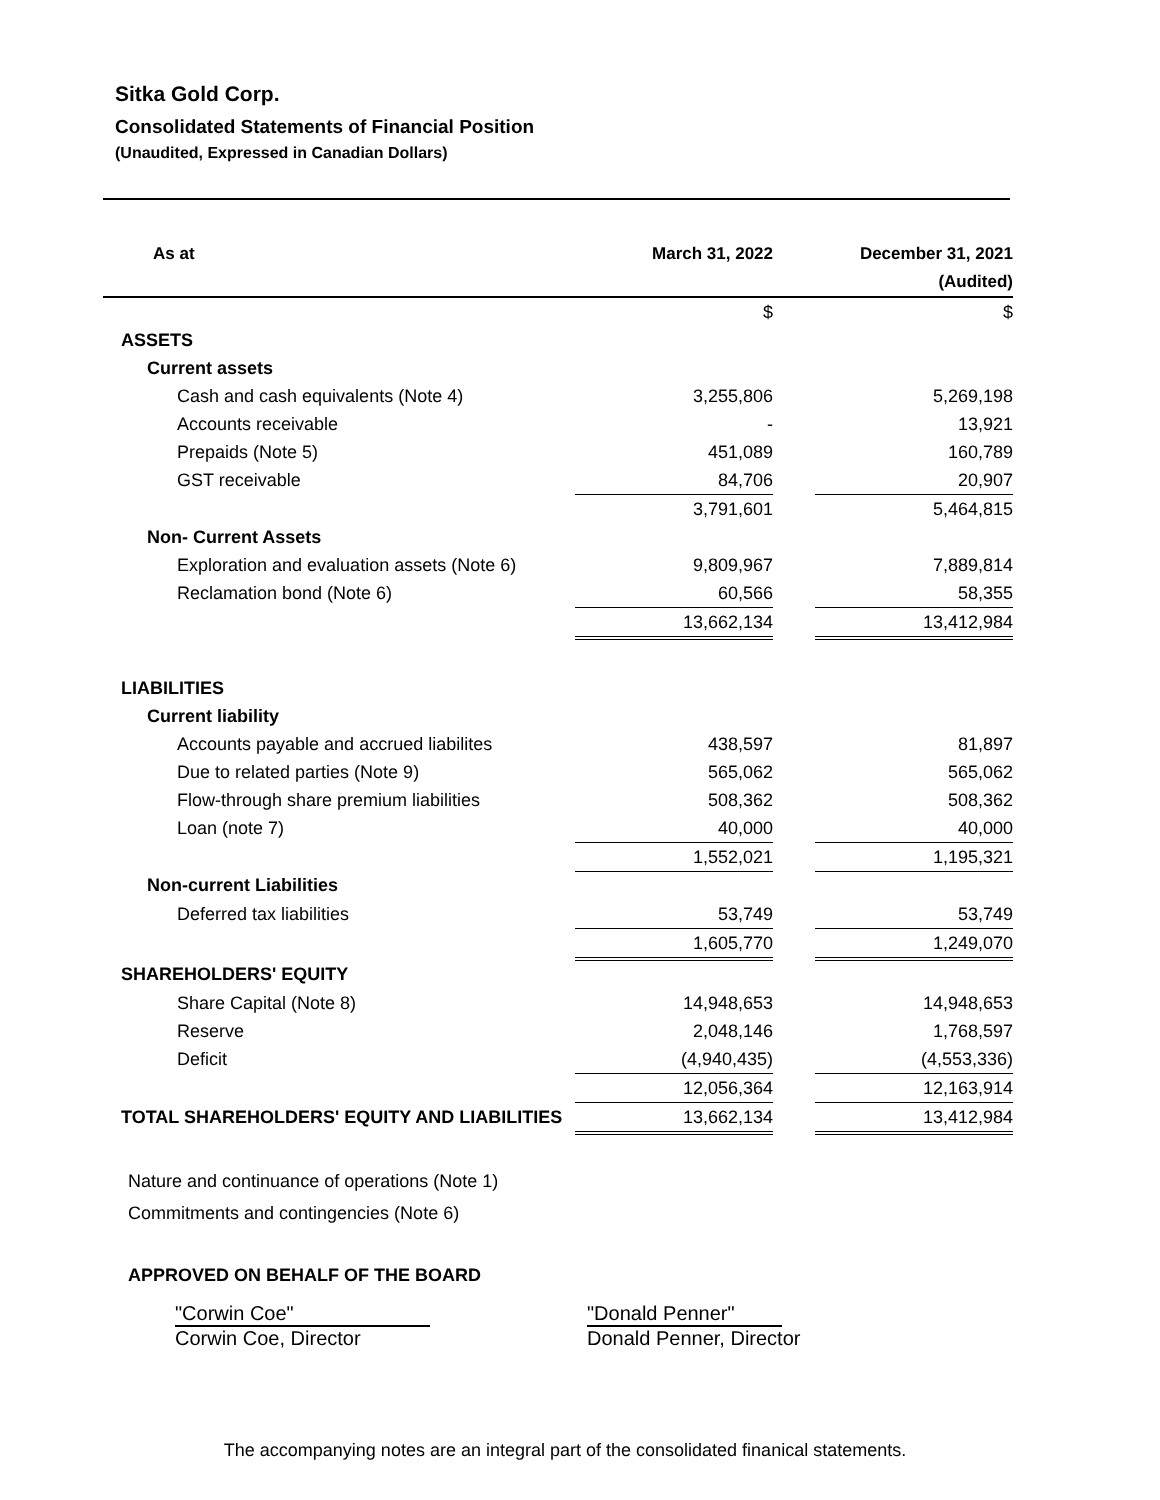Sitka Gold Corp.
Consolidated Statements of Financial Position
(Unaudited, Expressed in Canadian Dollars)
| As at | March 31, 2022 | | December 31, 2021 |
| --- | --- | --- | --- |
| | | | (Audited) |
| | $ | | $ |
| ASSETS | | | |
| Current assets | | | |
| Cash and cash equivalents (Note 4) | 3,255,806 | | 5,269,198 |
| Accounts receivable | - | | 13,921 |
| Prepaids (Note 5) | 451,089 | | 160,789 |
| GST receivable | 84,706 | | 20,907 |
| | 3,791,601 | | 5,464,815 |
| Non- Current Assets | | | |
| Exploration and evaluation assets (Note 6) | 9,809,967 | | 7,889,814 |
| Reclamation bond (Note 6) | 60,566 | | 58,355 |
| | 13,662,134 | | 13,412,984 |
| LIABILITIES | | | |
| Current liability | | | |
| Accounts payable and accrued liabilites | 438,597 | | 81,897 |
| Due to related parties (Note 9) | 565,062 | | 565,062 |
| Flow-through share premium liabilities | 508,362 | | 508,362 |
| Loan (note 7) | 40,000 | | 40,000 |
| | 1,552,021 | | 1,195,321 |
| Non-current Liabilities | | | |
| Deferred tax liabilities | 53,749 | | 53,749 |
| | 1,605,770 | | 1,249,070 |
| SHAREHOLDERS' EQUITY | | | |
| Share Capital (Note 8) | 14,948,653 | | 14,948,653 |
| Reserve | 2,048,146 | | 1,768,597 |
| Deficit | (4,940,435) | | (4,553,336) |
| | 12,056,364 | | 12,163,914 |
| TOTAL SHAREHOLDERS' EQUITY AND LIABILITIES | 13,662,134 | | 13,412,984 |
Nature and continuance of operations (Note 1)
Commitments and contingencies (Note 6)
APPROVED ON BEHALF OF THE BOARD
"Corwin Coe"
Corwin Coe, Director
"Donald Penner"
Donald Penner, Director
The accompanying notes are an integral part of the consolidated finanical statements.